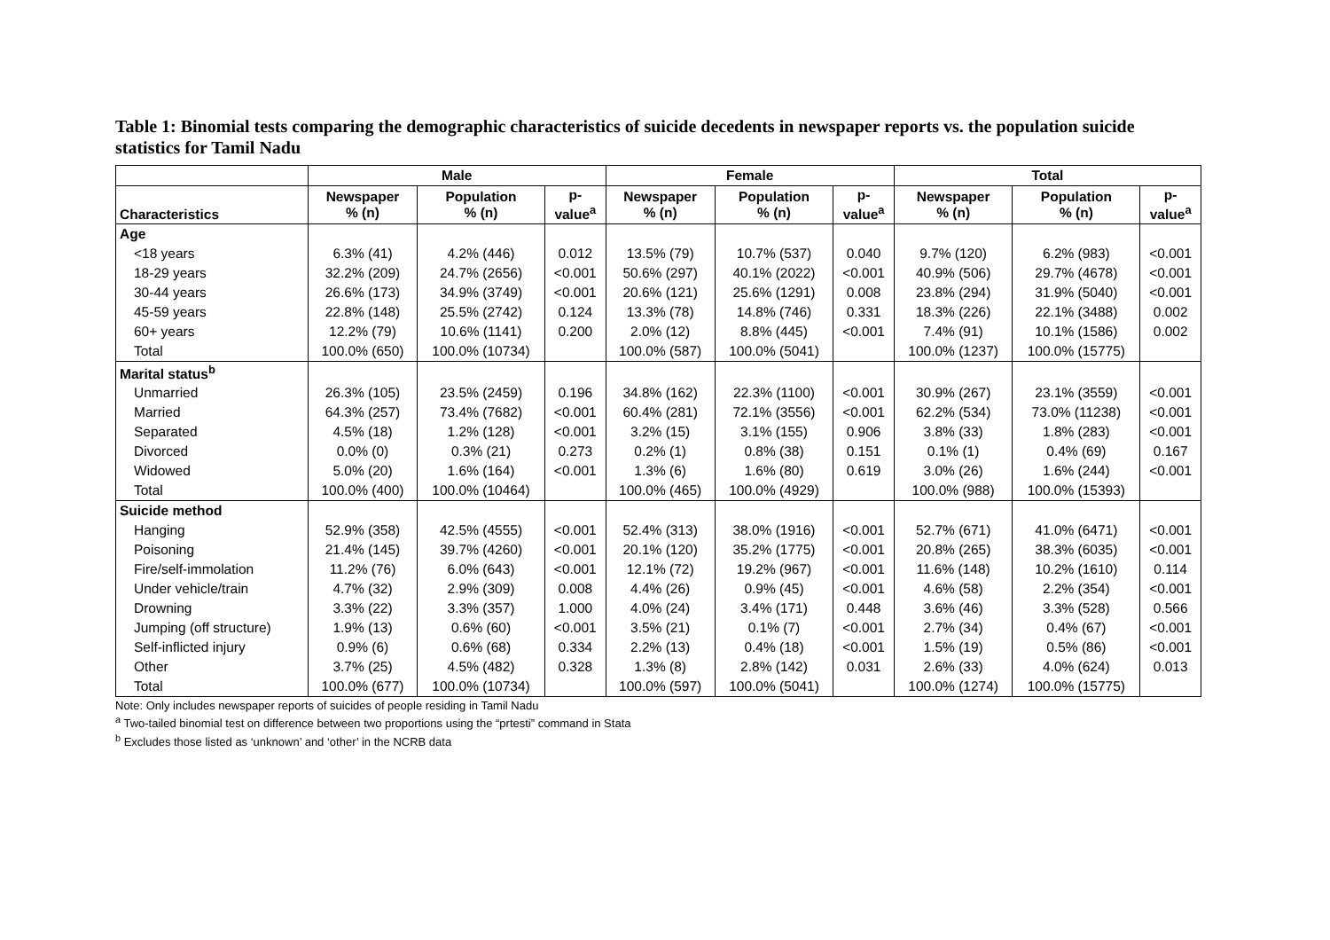Table 1: Binomial tests comparing the demographic characteristics of suicide decedents in newspaper reports vs. the population suicide statistics for Tamil Nadu
| | Male | | | Female | | | Total | | |
| --- | --- | --- | --- | --- | --- | --- | --- | --- | --- |
| Characteristics | Newspaper % (n) | Population % (n) | p- value<sup>a</sup> | Newspaper % (n) | Population % (n) | p- value<sup>a</sup> | Newspaper % (n) | Population % (n) | p- value<sup>a</sup> |
| Age | | | | | | | | | |
| <18 years | 6.3% (41) | 4.2% (446) | 0.012 | 13.5% (79) | 10.7% (537) | 0.040 | 9.7% (120) | 6.2% (983) | <0.001 |
| 18-29 years | 32.2% (209) | 24.7% (2656) | <0.001 | 50.6% (297) | 40.1% (2022) | <0.001 | 40.9% (506) | 29.7% (4678) | <0.001 |
| 30-44 years | 26.6% (173) | 34.9% (3749) | <0.001 | 20.6% (121) | 25.6% (1291) | 0.008 | 23.8% (294) | 31.9% (5040) | <0.001 |
| 45-59 years | 22.8% (148) | 25.5% (2742) | 0.124 | 13.3% (78) | 14.8% (746) | 0.331 | 18.3% (226) | 22.1% (3488) | 0.002 |
| 60+ years | 12.2% (79) | 10.6% (1141) | 0.200 | 2.0% (12) | 8.8% (445) | <0.001 | 7.4% (91) | 10.1% (1586) | 0.002 |
| Total | 100.0% (650) | 100.0% (10734) | | 100.0% (587) | 100.0% (5041) | | 100.0% (1237) | 100.0% (15775) | |
| Marital status<sup>b</sup> | | | | | | | | | |
| Unmarried | 26.3% (105) | 23.5% (2459) | 0.196 | 34.8% (162) | 22.3% (1100) | <0.001 | 30.9% (267) | 23.1% (3559) | <0.001 |
| Married | 64.3% (257) | 73.4% (7682) | <0.001 | 60.4% (281) | 72.1% (3556) | <0.001 | 62.2% (534) | 73.0% (11238) | <0.001 |
| Separated | 4.5% (18) | 1.2% (128) | <0.001 | 3.2% (15) | 3.1% (155) | 0.906 | 3.8% (33) | 1.8% (283) | <0.001 |
| Divorced | 0.0% (0) | 0.3% (21) | 0.273 | 0.2% (1) | 0.8% (38) | 0.151 | 0.1% (1) | 0.4% (69) | 0.167 |
| Widowed | 5.0% (20) | 1.6% (164) | <0.001 | 1.3% (6) | 1.6% (80) | 0.619 | 3.0% (26) | 1.6% (244) | <0.001 |
| Total | 100.0% (400) | 100.0% (10464) | | 100.0% (465) | 100.0% (4929) | | 100.0% (988) | 100.0% (15393) | |
| Suicide method | | | | | | | | | |
| Hanging | 52.9% (358) | 42.5% (4555) | <0.001 | 52.4% (313) | 38.0% (1916) | <0.001 | 52.7% (671) | 41.0% (6471) | <0.001 |
| Poisoning | 21.4% (145) | 39.7% (4260) | <0.001 | 20.1% (120) | 35.2% (1775) | <0.001 | 20.8% (265) | 38.3% (6035) | <0.001 |
| Fire/self-immolation | 11.2% (76) | 6.0% (643) | <0.001 | 12.1% (72) | 19.2% (967) | <0.001 | 11.6% (148) | 10.2% (1610) | 0.114 |
| Under vehicle/train | 4.7% (32) | 2.9% (309) | 0.008 | 4.4% (26) | 0.9% (45) | <0.001 | 4.6% (58) | 2.2% (354) | <0.001 |
| Drowning | 3.3% (22) | 3.3% (357) | 1.000 | 4.0% (24) | 3.4% (171) | 0.448 | 3.6% (46) | 3.3% (528) | 0.566 |
| Jumping (off structure) | 1.9% (13) | 0.6% (60) | <0.001 | 3.5% (21) | 0.1% (7) | <0.001 | 2.7% (34) | 0.4% (67) | <0.001 |
| Self-inflicted injury | 0.9% (6) | 0.6% (68) | 0.334 | 2.2% (13) | 0.4% (18) | <0.001 | 1.5% (19) | 0.5% (86) | <0.001 |
| Other | 3.7% (25) | 4.5% (482) | 0.328 | 1.3% (8) | 2.8% (142) | 0.031 | 2.6% (33) | 4.0% (624) | 0.013 |
| Total | 100.0% (677) | 100.0% (10734) | | 100.0% (597) | 100.0% (5041) | | 100.0% (1274) | 100.0% (15775) | |
Note: Only includes newspaper reports of suicides of people residing in Tamil Nadu
<sup>a</sup> Two-tailed binomial test on difference between two proportions using the “prtesti” command in Stata
<sup>b</sup> Excludes those listed as ‘unknown’ and ‘other’ in the NCRB data